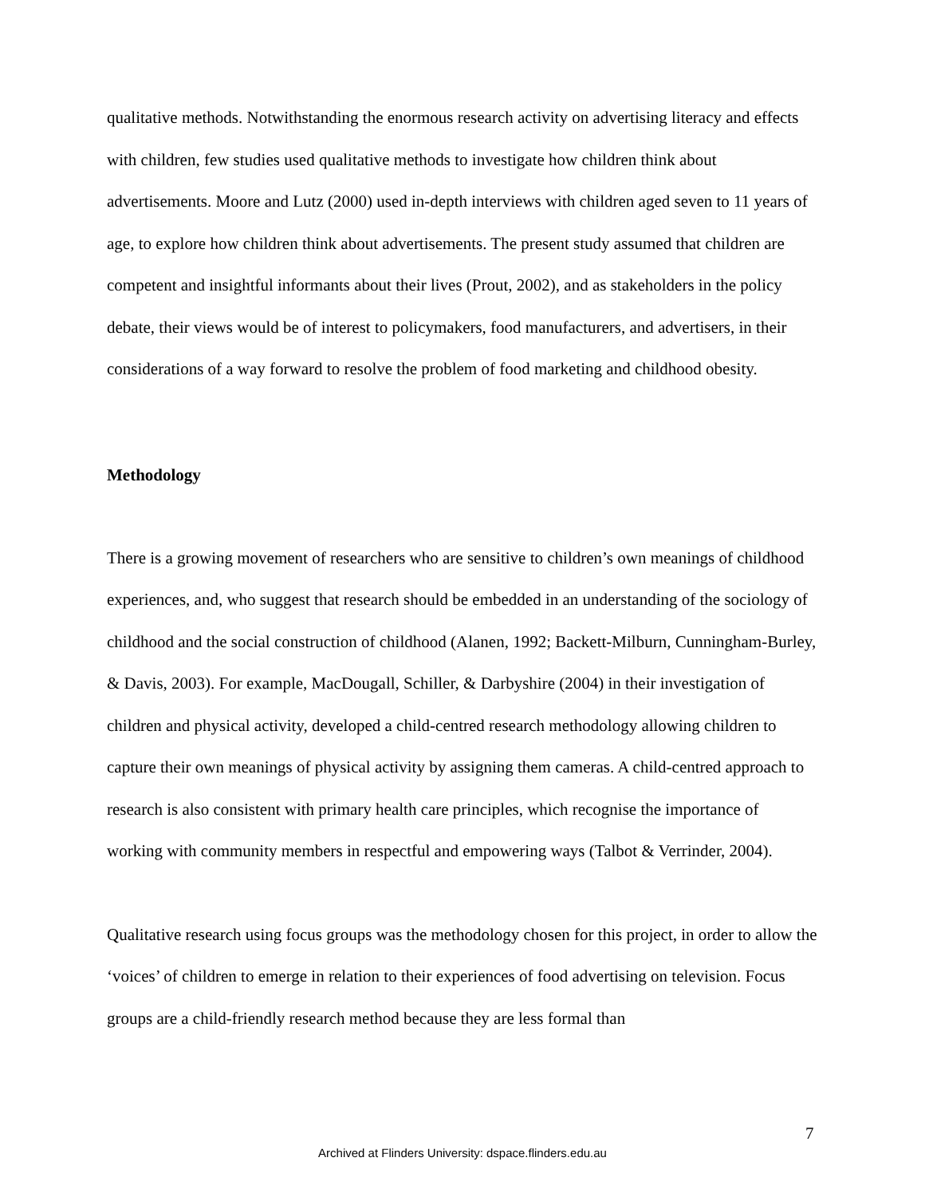qualitative methods. Notwithstanding the enormous research activity on advertising literacy and effects with children, few studies used qualitative methods to investigate how children think about advertisements. Moore and Lutz (2000) used in-depth interviews with children aged seven to 11 years of age, to explore how children think about advertisements. The present study assumed that children are competent and insightful informants about their lives (Prout, 2002), and as stakeholders in the policy debate, their views would be of interest to policymakers, food manufacturers, and advertisers, in their considerations of a way forward to resolve the problem of food marketing and childhood obesity.
Methodology
There is a growing movement of researchers who are sensitive to children’s own meanings of childhood experiences, and, who suggest that research should be embedded in an understanding of the sociology of childhood and the social construction of childhood (Alanen, 1992; Backett-Milburn, Cunningham-Burley, & Davis, 2003). For example, MacDougall, Schiller, & Darbyshire (2004) in their investigation of children and physical activity, developed a child-centred research methodology allowing children to capture their own meanings of physical activity by assigning them cameras. A child-centred approach to research is also consistent with primary health care principles, which recognise the importance of working with community members in respectful and empowering ways (Talbot & Verrinder, 2004).
Qualitative research using focus groups was the methodology chosen for this project, in order to allow the ‘voices’ of children to emerge in relation to their experiences of food advertising on television. Focus groups are a child-friendly research method because they are less formal than
7
Archived at Flinders University: dspace.flinders.edu.au